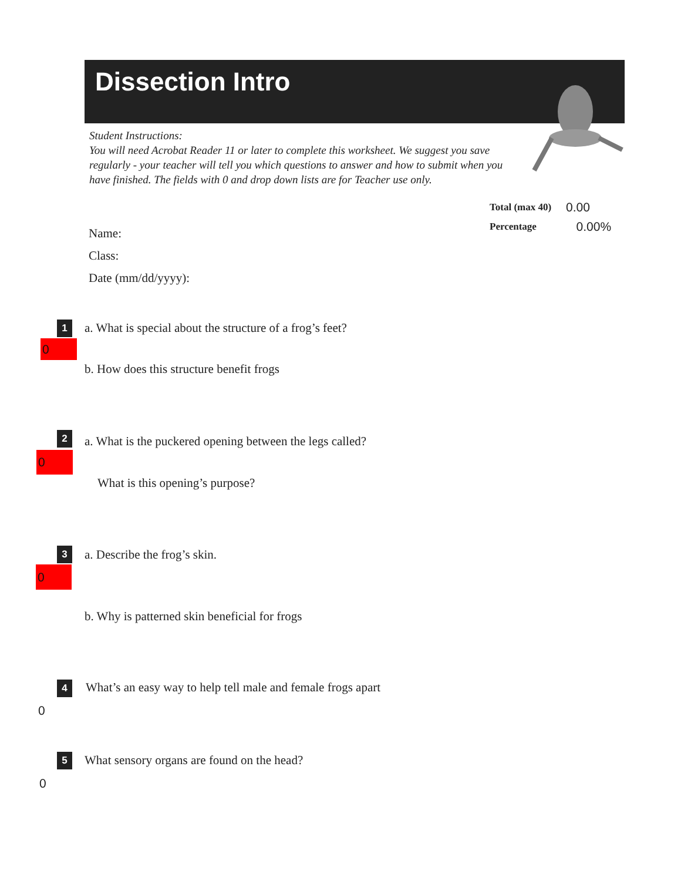Dissection Intro
Student Instructions:
You will need Acrobat Reader 11 or later to complete this worksheet. We suggest you save regularly - your teacher will tell you which questions to answer and how to submit when you have finished. The fields with 0 and drop down lists are for Teacher use only.
Total (max 40) 0.00
Percentage 0.00%
Name:
Class:
Date (mm/dd/yyyy):
1
a. What is special about the structure of a frog’s feet?
0
b. How does this structure benefit frogs
2
a. What is the puckered opening between the legs called?
0
What is this opening’s purpose?
3 a. Describe the frog’s skin.
0
b. Why is patterned skin beneficial for frogs
4
What’s an easy way to help tell male and female frogs apart
0
5
What sensory organs are found on the head?
0